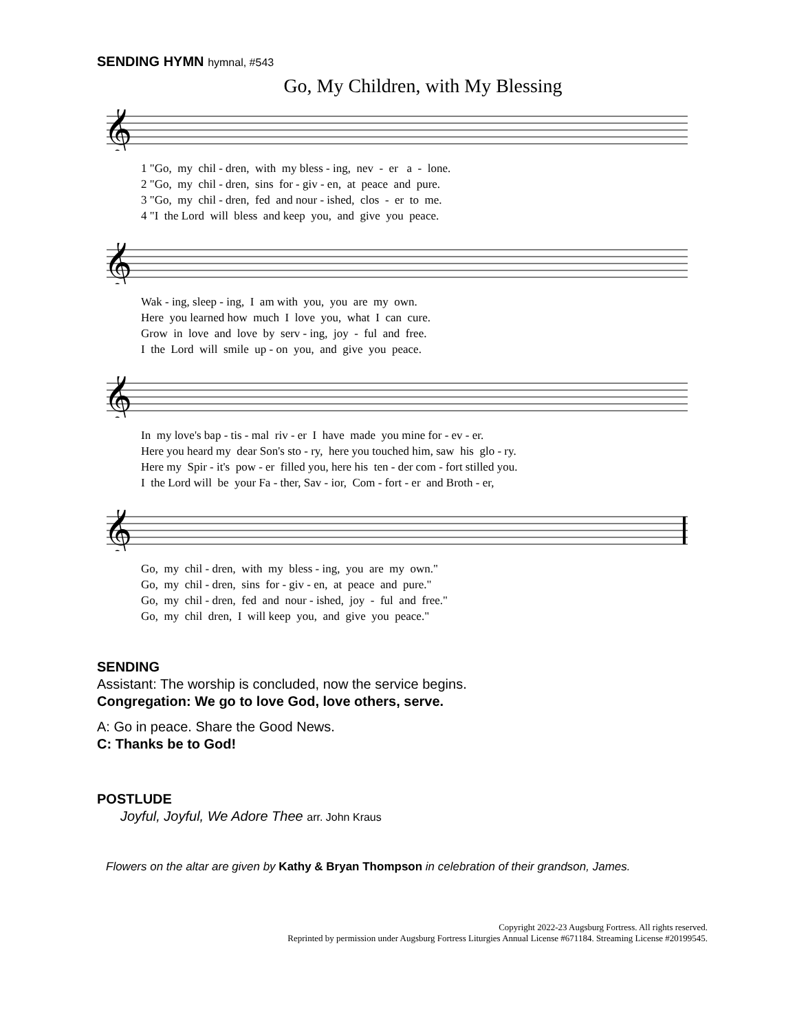SENDING HYMN hymnal, #543
Go, My Children, with My Blessing
𝄞
1 "Go, my chil - dren, with my bless - ing, nev - er a - lone.
2 "Go, my chil - dren, sins for - giv - en, at peace and pure.
3 "Go, my chil - dren, fed and nour - ished, clos - er to me.
4 "I the Lord will bless and keep you, and give you peace.
𝄞
Wak - ing, sleep - ing, I am with you, you are my own.
Here you learned how much I love you, what I can cure.
Grow in love and love by serv - ing, joy - ful and free.
I the Lord will smile up - on you, and give you peace.
𝄞
In my love's bap - tis - mal riv - er I have made you mine for - ev - er.
Here you heard my dear Son's sto - ry, here you touched him, saw his glo - ry.
Here my Spir - it's pow - er filled you, here his ten - der com - fort stilled you.
I the Lord will be your Fa - ther, Sav - ior, Com - fort - er and Broth - er,
𝄞
Go, my chil - dren, with my bless - ing, you are my own."
Go, my chil - dren, sins for - giv - en, at peace and pure."
Go, my chil - dren, fed and nour - ished, joy - ful and free."
Go, my chil dren, I will keep you, and give you peace."
SENDING
Assistant: The worship is concluded, now the service begins.
Congregation: We go to love God, love others, serve.
A: Go in peace. Share the Good News.
C: Thanks be to God!
POSTLUDE
Joyful, Joyful, We Adore Thee arr. John Kraus
Flowers on the altar are given by Kathy & Bryan Thompson in celebration of their grandson, James.
Copyright 2022-23 Augsburg Fortress. All rights reserved.
Reprinted by permission under Augsburg Fortress Liturgies Annual License #671184. Streaming License #20199545.